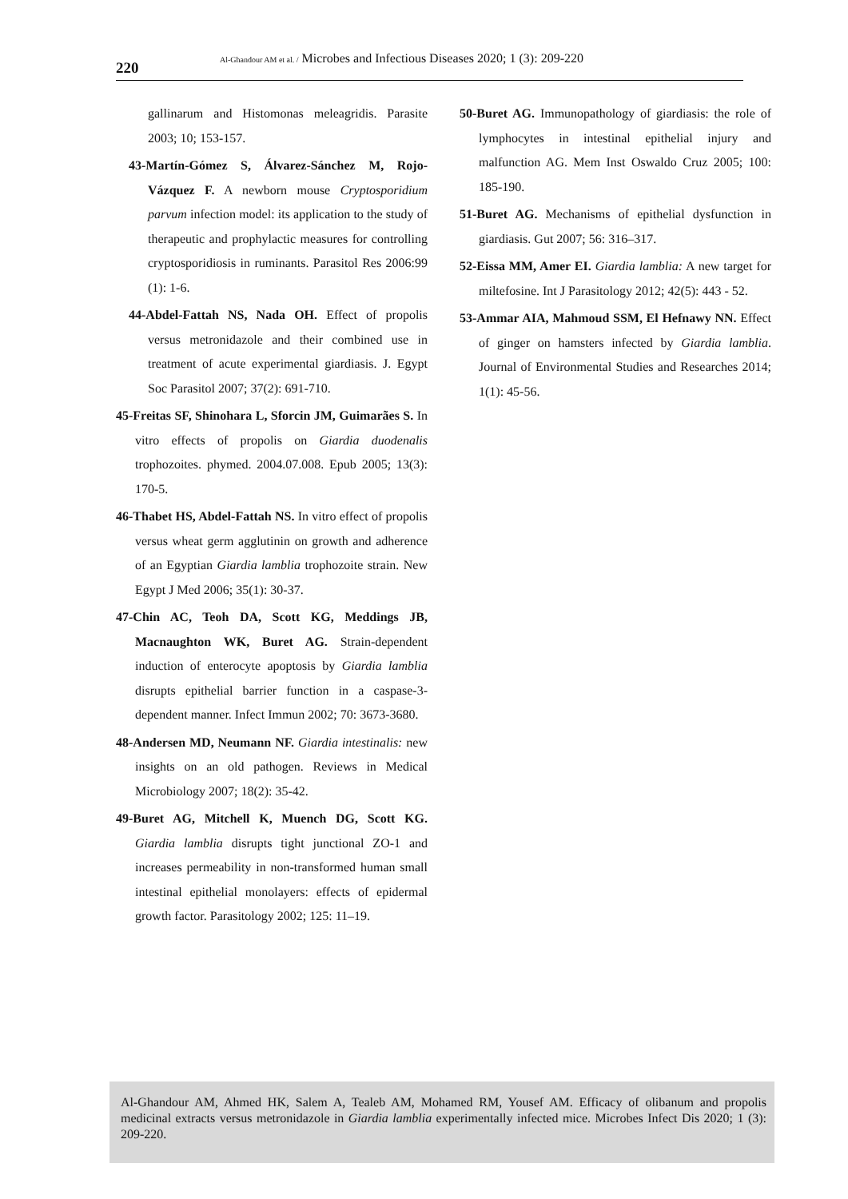220
Al-Ghandour AM et al. / Microbes and Infectious Diseases 2020; 1 (3): 209-220
gallinarum and Histomonas meleagridis. Parasite 2003; 10; 153-157.
43-Martín-Gómez S, Álvarez-Sánchez M, Rojo-Vázquez F. A newborn mouse Cryptosporidium parvum infection model: its application to the study of therapeutic and prophylactic measures for controlling cryptosporidiosis in ruminants. Parasitol Res 2006:99 (1): 1-6.
44-Abdel-Fattah NS, Nada OH. Effect of propolis versus metronidazole and their combined use in treatment of acute experimental giardiasis. J. Egypt Soc Parasitol 2007; 37(2): 691-710.
45-Freitas SF, Shinohara L, Sforcin JM, Guimarães S. In vitro effects of propolis on Giardia duodenalis trophozoites. phymed. 2004.07.008. Epub 2005; 13(3): 170-5.
46-Thabet HS, Abdel-Fattah NS. In vitro effect of propolis versus wheat germ agglutinin on growth and adherence of an Egyptian Giardia lamblia trophozoite strain. New Egypt J Med 2006; 35(1): 30-37.
47-Chin AC, Teoh DA, Scott KG, Meddings JB, Macnaughton WK, Buret AG. Strain-dependent induction of enterocyte apoptosis by Giardia lamblia disrupts epithelial barrier function in a caspase-3-dependent manner. Infect Immun 2002; 70: 3673-3680.
48-Andersen MD, Neumann NF. Giardia intestinalis: new insights on an old pathogen. Reviews in Medical Microbiology 2007; 18(2): 35-42.
49-Buret AG, Mitchell K, Muench DG, Scott KG. Giardia lamblia disrupts tight junctional ZO-1 and increases permeability in non-transformed human small intestinal epithelial monolayers: effects of epidermal growth factor. Parasitology 2002; 125: 11–19.
50-Buret AG. Immunopathology of giardiasis: the role of lymphocytes in intestinal epithelial injury and malfunction AG. Mem Inst Oswaldo Cruz 2005; 100: 185-190.
51-Buret AG. Mechanisms of epithelial dysfunction in giardiasis. Gut 2007; 56: 316–317.
52-Eissa MM, Amer EI. Giardia lamblia: A new target for miltefosine. Int J Parasitology 2012; 42(5): 443 - 52.
53-Ammar AIA, Mahmoud SSM, El Hefnawy NN. Effect of ginger on hamsters infected by Giardia lamblia. Journal of Environmental Studies and Researches 2014; 1(1): 45-56.
Al-Ghandour AM, Ahmed HK, Salem A, Tealeb AM, Mohamed RM, Yousef AM. Efficacy of olibanum and propolis medicinal extracts versus metronidazole in Giardia lamblia experimentally infected mice. Microbes Infect Dis 2020; 1 (3): 209-220.